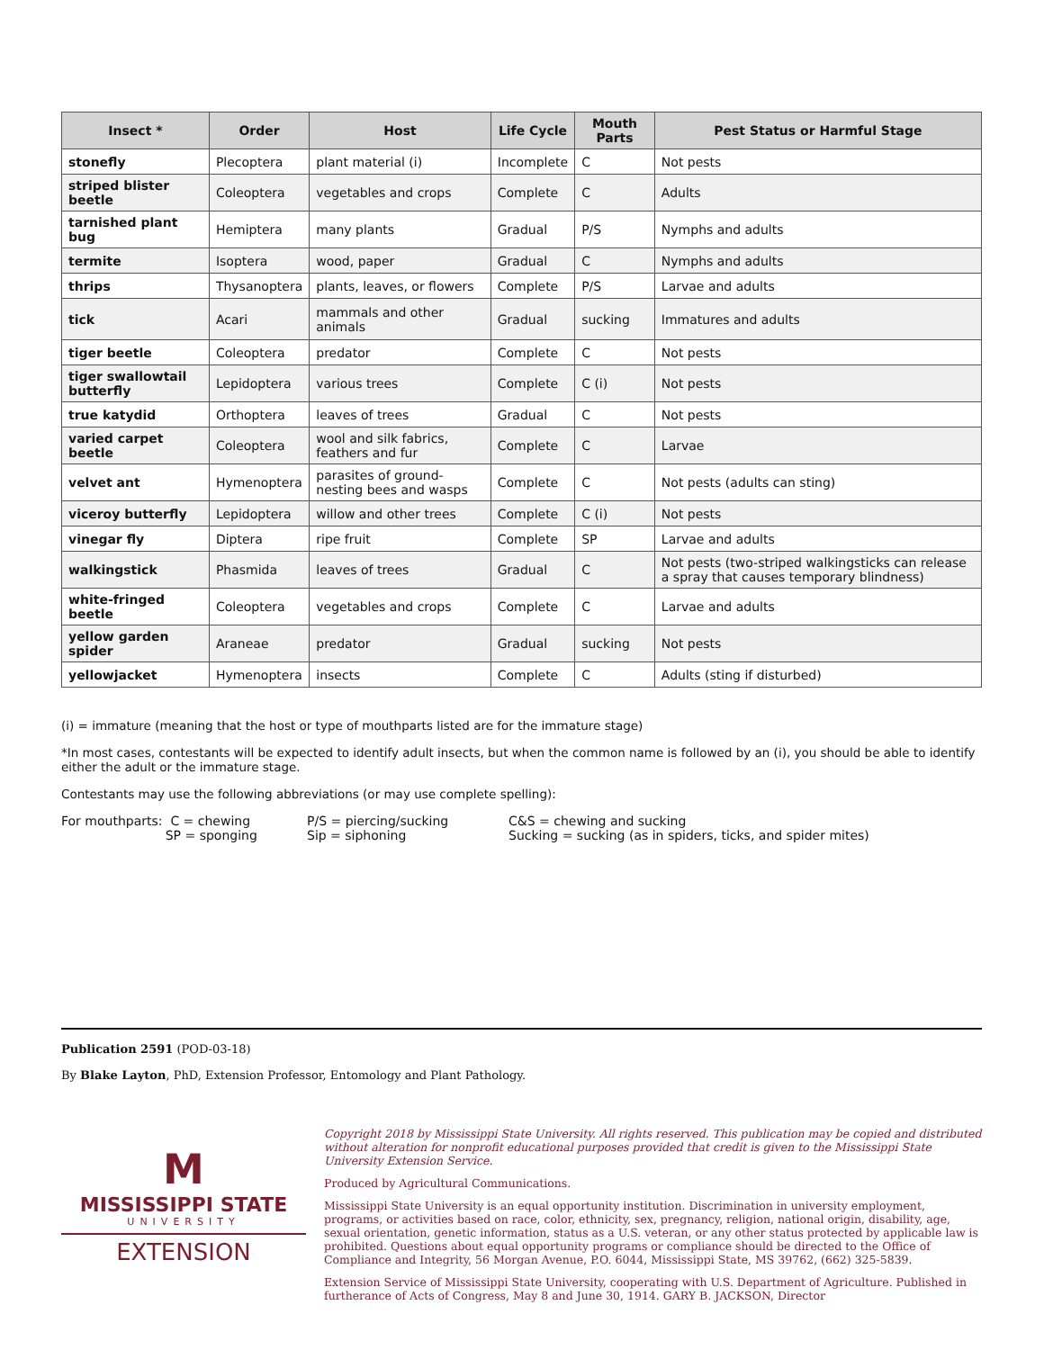| Insect * | Order | Host | Life Cycle | Mouth Parts | Pest Status or Harmful Stage |
| --- | --- | --- | --- | --- | --- |
| stonefly | Plecoptera | plant material (i) | Incomplete | C | Not pests |
| striped blister beetle | Coleoptera | vegetables and crops | Complete | C | Adults |
| tarnished plant bug | Hemiptera | many plants | Gradual | P/S | Nymphs and adults |
| termite | Isoptera | wood, paper | Gradual | C | Nymphs and adults |
| thrips | Thysanoptera | plants, leaves, or flowers | Complete | P/S | Larvae and adults |
| tick | Acari | mammals and other animals | Gradual | sucking | Immatures and adults |
| tiger beetle | Coleoptera | predator | Complete | C | Not pests |
| tiger swallowtail butterfly | Lepidoptera | various trees | Complete | C (i) | Not pests |
| true katydid | Orthoptera | leaves of trees | Gradual | C | Not pests |
| varied carpet beetle | Coleoptera | wool and silk fabrics, feathers and fur | Complete | C | Larvae |
| velvet ant | Hymenoptera | parasites of ground-nesting bees and wasps | Complete | C | Not pests (adults can sting) |
| viceroy butterfly | Lepidoptera | willow and other trees | Complete | C (i) | Not pests |
| vinegar fly | Diptera | ripe fruit | Complete | SP | Larvae and adults |
| walkingstick | Phasmida | leaves of trees | Gradual | C | Not pests (two-striped walkingsticks can release a spray that causes temporary blindness) |
| white-fringed beetle | Coleoptera | vegetables and crops | Complete | C | Larvae and adults |
| yellow garden spider | Araneae | predator | Gradual | sucking | Not pests |
| yellowjacket | Hymenoptera | insects | Complete | C | Adults (sting if disturbed) |
(i) = immature (meaning that the host or type of mouthparts listed are for the immature stage)
*In most cases, contestants will be expected to identify adult insects, but when the common name is followed by an (i), you should be able to identify either the adult or the immature stage.
Contestants may use the following abbreviations (or may use complete spelling):
For mouthparts: C = chewing
SP = sponging
P/S = piercing/sucking
Sip = siphoning
C&S = chewing and sucking
Sucking = sucking (as in spiders, ticks, and spider mites)
Publication 2591 (POD-03-18)
By Blake Layton, PhD, Extension Professor, Entomology and Plant Pathology.
M
MISSISSIPPI STATE
UNIVERSITY
EXTENSION
Copyright 2018 by Mississippi State University. All rights reserved. This publication may be copied and distributed without alteration for nonprofit educational purposes provided that credit is given to the Mississippi State University Extension Service.
Produced by Agricultural Communications.
Mississippi State University is an equal opportunity institution. Discrimination in university employment, programs, or activities based on race, color, ethnicity, sex, pregnancy, religion, national origin, disability, age, sexual orientation, genetic information, status as a U.S. veteran, or any other status protected by applicable law is prohibited. Questions about equal opportunity programs or compliance should be directed to the Office of Compliance and Integrity, 56 Morgan Avenue, P.O. 6044, Mississippi State, MS 39762, (662) 325-5839.
Extension Service of Mississippi State University, cooperating with U.S. Department of Agriculture. Published in furtherance of Acts of Congress, May 8 and June 30, 1914. GARY B. JACKSON, Director